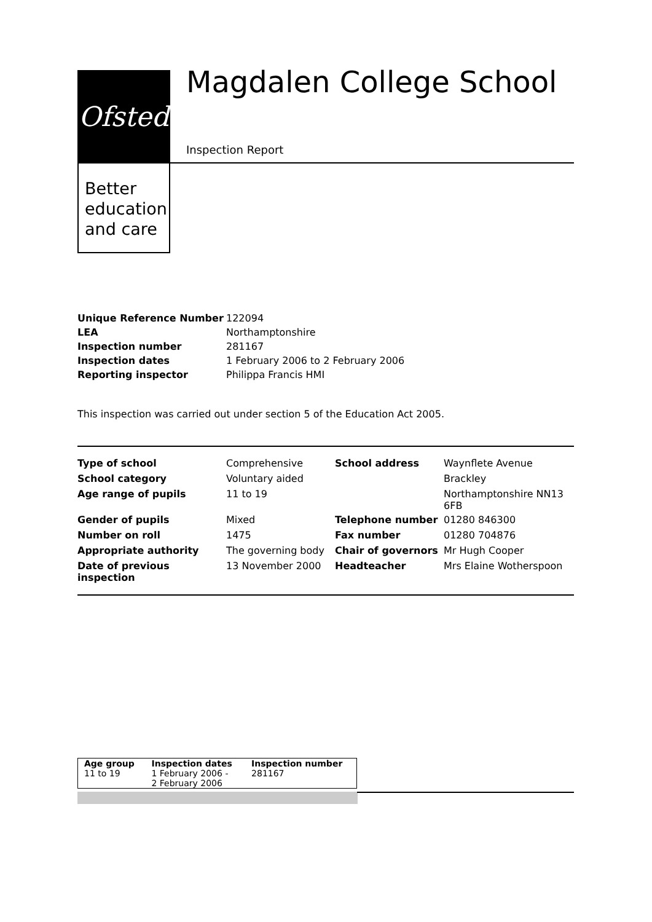Ofsted
Better
education
and care
Magdalen College School
Inspection Report
| Unique Reference Number | 122094 |
| LEA | Northamptonshire |
| Inspection number | 281167 |
| Inspection dates | 1 February 2006 to 2 February 2006 |
| Reporting inspector | Philippa Francis HMI |
This inspection was carried out under section 5 of the Education Act 2005.
| Type of school | Comprehensive | School address | Waynflete Avenue |
| School category | Voluntary aided | | Brackley |
| Age range of pupils | 11 to 19 | | Northamptonshire NN13 6FB |
| Gender of pupils | Mixed | Telephone number | 01280 846300 |
| Number on roll | 1475 | Fax number | 01280 704876 |
| Appropriate authority | The governing body | Chair of governors | Mr Hugh Cooper |
| Date of previous inspection | 13 November 2000 | Headteacher | Mrs Elaine Wotherspoon |
| Age group | Inspection dates | Inspection number |
| 11 to 19 | 1 February 2006 - 2 February 2006 | 281167 |